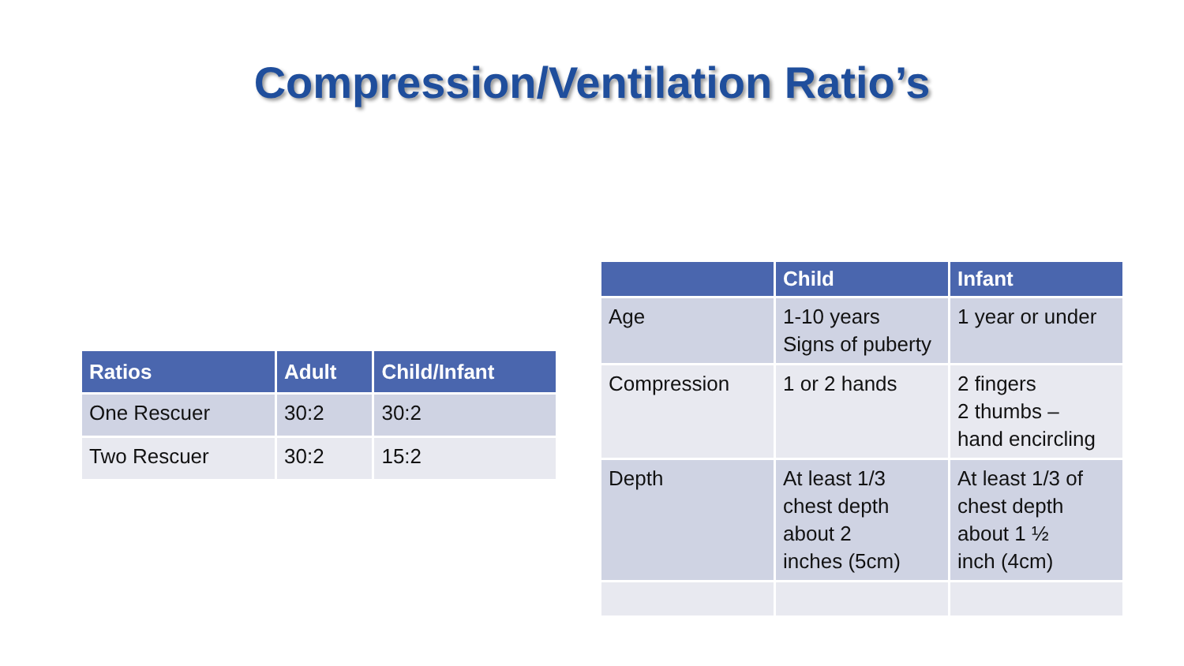Compression/Ventilation Ratio’s
| Ratios | Adult | Child/Infant |
| --- | --- | --- |
| One Rescuer | 30:2 | 30:2 |
| Two Rescuer | 30:2 | 15:2 |
| | Child | Infant |
| --- | --- | --- |
| Age | 1-10 years Signs of puberty | 1 year or under |
| Compression | 1 or 2 hands | 2 fingers 2 thumbs – hand encircling |
| Depth | At least 1/3 chest depth about 2 inches (5cm) | At least 1/3 of chest depth about 1 ½ inch (4cm) |